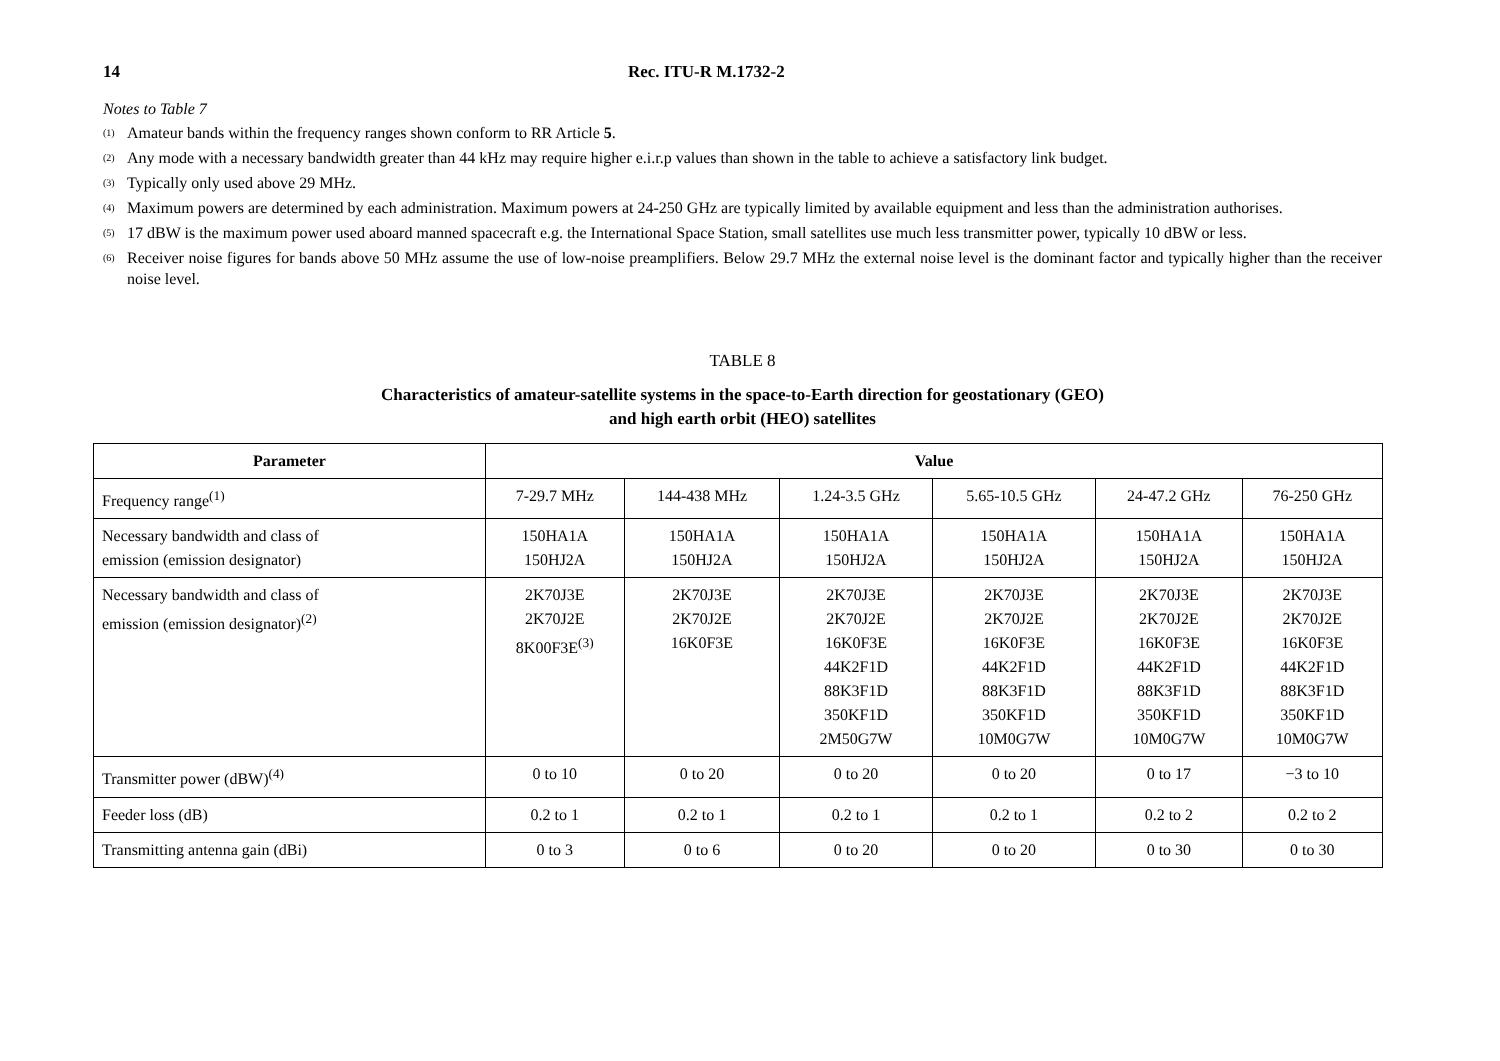14 Rec. ITU-R M.1732-2
Notes to Table 7
<sup>(1)</sup> Amateur bands within the frequency ranges shown conform to RR Article 5.
<sup>(2)</sup> Any mode with a necessary bandwidth greater than 44 kHz may require higher e.i.r.p values than shown in the table to achieve a satisfactory link budget.
<sup>(3)</sup> Typically only used above 29 MHz.
<sup>(4)</sup> Maximum powers are determined by each administration. Maximum powers at 24-250 GHz are typically limited by available equipment and less than the administration authorises.
<sup>(5)</sup> 17 dBW is the maximum power used aboard manned spacecraft e.g. the International Space Station, small satellites use much less transmitter power, typically 10 dBW or less.
<sup>(6)</sup> Receiver noise figures for bands above 50 MHz assume the use of low-noise preamplifiers. Below 29.7 MHz the external noise level is the dominant factor and typically higher than the receiver noise level.
TABLE 8
Characteristics of amateur-satellite systems in the space-to-Earth direction for geostationary (GEO)
and high earth orbit (HEO) satellites
| Parameter | Value | | | | | |
| --- | --- | --- | --- | --- | --- | --- |
| Frequency range<sup>(1)</sup> | 7-29.7 MHz | 144-438 MHz | 1.24-3.5 GHz | 5.65-10.5 GHz | 24-47.2 GHz | 76-250 GHz |
| Necessary bandwidth and class of emission (emission designator) | 150HA1A 150HJ2A | 150HA1A 150HJ2A | 150HA1A 150HJ2A | 150HA1A 150HJ2A | 150HA1A 150HJ2A | 150HA1A 150HJ2A |
| Necessary bandwidth and class of emission (emission designator)<sup>(2)</sup> | 2K70J3E 2K70J2E 8K00F3E<sup>(3)</sup> | 2K70J3E 2K70J2E 16K0F3E | 2K70J3E 2K70J2E 16K0F3E 44K2F1D 88K3F1D 350KF1D 2M50G7W | 2K70J3E 2K70J2E 16K0F3E 44K2F1D 88K3F1D 350KF1D 10M0G7W | 2K70J3E 2K70J2E 16K0F3E 44K2F1D 88K3F1D 350KF1D 10M0G7W | 2K70J3E 2K70J2E 16K0F3E 44K2F1D 88K3F1D 350KF1D 10M0G7W |
| Transmitter power (dBW)<sup>(4)</sup> | 0 to 10 | 0 to 20 | 0 to 20 | 0 to 20 | 0 to 17 | −3 to 10 |
| Feeder loss (dB) | 0.2 to 1 | 0.2 to 1 | 0.2 to 1 | 0.2 to 1 | 0.2 to 2 | 0.2 to 2 |
| Transmitting antenna gain (dBi) | 0 to 3 | 0 to 6 | 0 to 20 | 0 to 20 | 0 to 30 | 0 to 30 |